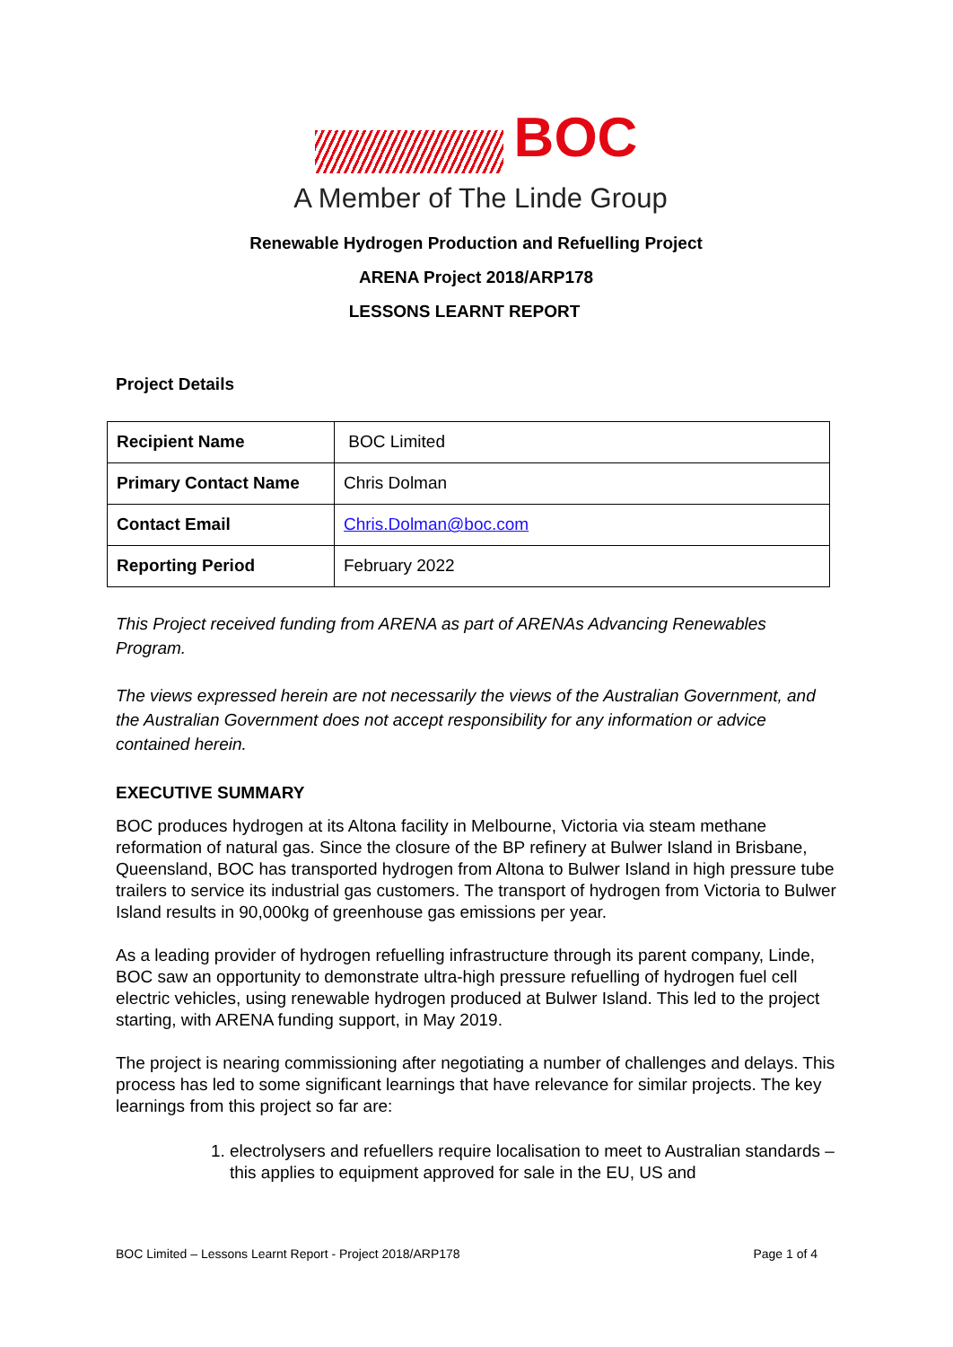BOC
A Member of The Linde Group
Renewable Hydrogen Production and Refuelling Project
ARENA Project 2018/ARP178
LESSONS LEARNT REPORT
Project Details
| Recipient Name | BOC Limited |
| Primary Contact Name | Chris Dolman |
| Contact Email | Chris.Dolman@boc.com |
| Reporting Period | February 2022 |
This Project received funding from ARENA as part of ARENAs Advancing Renewables Program.
The views expressed herein are not necessarily the views of the Australian Government, and the Australian Government does not accept responsibility for any information or advice contained herein.
EXECUTIVE SUMMARY
BOC produces hydrogen at its Altona facility in Melbourne, Victoria via steam methane reformation of natural gas. Since the closure of the BP refinery at Bulwer Island in Brisbane, Queensland, BOC has transported hydrogen from Altona to Bulwer Island in high pressure tube trailers to service its industrial gas customers. The transport of hydrogen from Victoria to Bulwer Island results in 90,000kg of greenhouse gas emissions per year.
As a leading provider of hydrogen refuelling infrastructure through its parent company, Linde, BOC saw an opportunity to demonstrate ultra-high pressure refuelling of hydrogen fuel cell electric vehicles, using renewable hydrogen produced at Bulwer Island. This led to the project starting, with ARENA funding support, in May 2019.
The project is nearing commissioning after negotiating a number of challenges and delays. This process has led to some significant learnings that have relevance for similar projects. The key learnings from this project so far are:
1. electrolysers and refuellers require localisation to meet to Australian standards – this applies to equipment approved for sale in the EU, US and
BOC Limited – Lessons Learnt Report - Project 2018/ARP178 Page 1 of 4